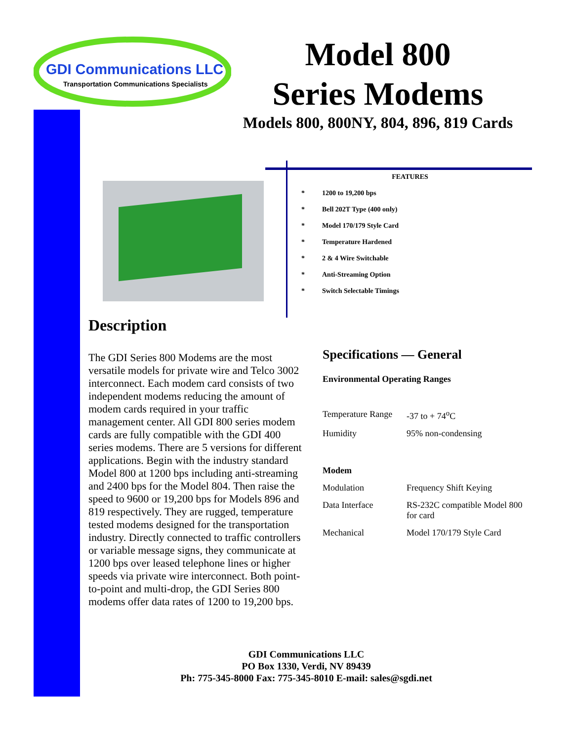GDI Communications LLC
Transportation Communications Specialists
Model 800
Series Modems
Models 800, 800NY, 804, 896, 819 Cards
FEATURES
* 1200 to 19,200 bps
* Bell 202T Type (400 only)
* Model 170/179 Style Card
* Temperature Hardened
* 2 & 4 Wire Switchable
* Anti-Streaming Option
* Switch Selectable Timings
Description
The GDI Series 800 Modems are the most versatile models for private wire and Telco 3002 interconnect. Each modem card consists of two independent modems reducing the amount of modem cards required in your traffic management center. All GDI 800 series modem cards are fully compatible with the GDI 400 series modems. There are 5 versions for different applications. Begin with the industry standard Model 800 at 1200 bps including anti-streaming and 2400 bps for the Model 804. Then raise the speed to 9600 or 19,200 bps for Models 896 and 819 respectively. They are rugged, temperature tested modems designed for the transportation industry. Directly connected to traffic controllers or variable message signs, they communicate at 1200 bps over leased telephone lines or higher speeds via private wire interconnect. Both point-to-point and multi-drop, the GDI Series 800 modems offer data rates of 1200 to 19,200 bps.
Specifications — General
Environmental Operating Ranges
| Temperature Range | -37 to + 74<sup>o</sup>C |
| Humidity | 95% non-condensing |
| Modem | |
| Modulation | Frequency Shift Keying |
| Data Interface | RS-232C compatible Model 800 for card |
| Mechanical | Model 170/179 Style Card |
GDI Communications LLC
PO Box 1330, Verdi, NV 89439
Ph: 775-345-8000 Fax: 775-345-8010 E-mail: sales@sgdi.net